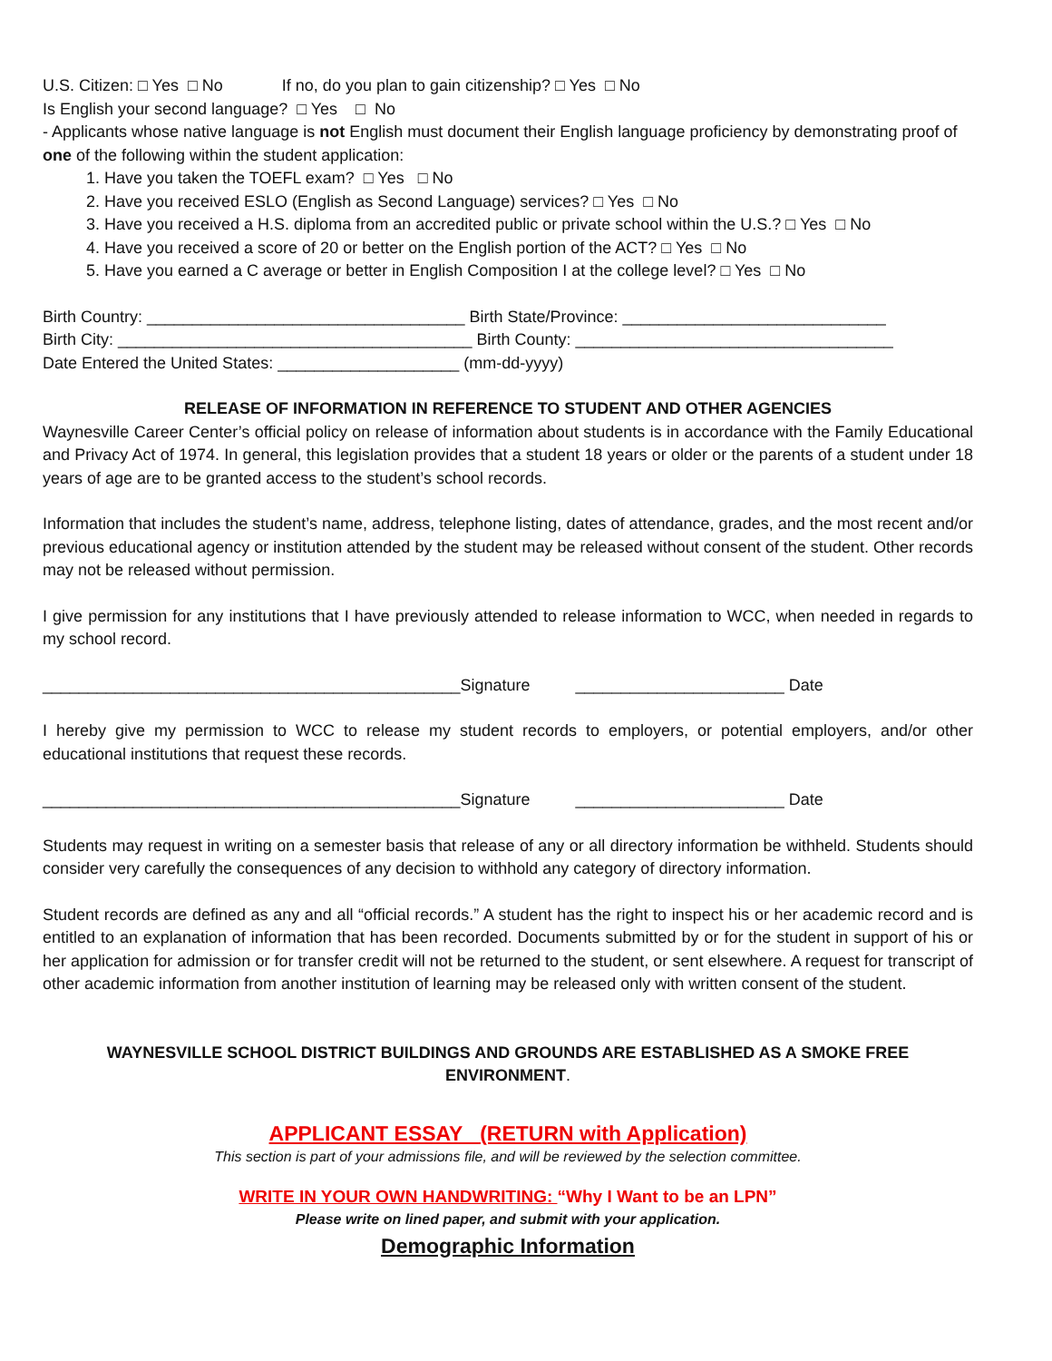U.S. Citizen: □ Yes □ No If no, do you plan to gain citizenship? □ Yes □ No
Is English your second language? □ Yes □ No
- Applicants whose native language is not English must document their English language proficiency by demonstrating proof of one of the following within the student application:
1. Have you taken the TOEFL exam? □ Yes □ No
2. Have you received ESLO (English as Second Language) services? □ Yes □ No
3. Have you received a H.S. diploma from an accredited public or private school within the U.S.? □ Yes □ No
4. Have you received a score of 20 or better on the English portion of the ACT? □ Yes □ No
5. Have you earned a C average or better in English Composition I at the college level? □ Yes □ No
Birth Country: ___________________________________ Birth State/Province: _____________________________
Birth City: _______________________________________ Birth County: ___________________________________
Date Entered the United States: ____________________ (mm-dd-yyyy)
RELEASE OF INFORMATION IN REFERENCE TO STUDENT AND OTHER AGENCIES
Waynesville Career Center’s official policy on release of information about students is in accordance with the Family Educational and Privacy Act of 1974. In general, this legislation provides that a student 18 years or older or the parents of a student under 18 years of age are to be granted access to the student’s school records.
Information that includes the student’s name, address, telephone listing, dates of attendance, grades, and the most recent and/or previous educational agency or institution attended by the student may be released without consent of the student. Other records may not be released without permission.
I give permission for any institutions that I have previously attended to release information to WCC, when needed in regards to my school record.
______________________________________________Signature _______________________ Date
I hereby give my permission to WCC to release my student records to employers, or potential employers, and/or other educational institutions that request these records.
______________________________________________Signature _______________________ Date
Students may request in writing on a semester basis that release of any or all directory information be withheld. Students should consider very carefully the consequences of any decision to withhold any category of directory information.
Student records are defined as any and all “official records.” A student has the right to inspect his or her academic record and is entitled to an explanation of information that has been recorded. Documents submitted by or for the student in support of his or her application for admission or for transfer credit will not be returned to the student, or sent elsewhere. A request for transcript of other academic information from another institution of learning may be released only with written consent of the student.
WAYNESVILLE SCHOOL DISTRICT BUILDINGS AND GROUNDS ARE ESTABLISHED AS A SMOKE FREE ENVIRONMENT.
APPLICANT ESSAY (RETURN with Application)
This section is part of your admissions file, and will be reviewed by the selection committee.
WRITE IN YOUR OWN HANDWRITING: “Why I Want to be an LPN”
Please write on lined paper, and submit with your application.
Demographic Information